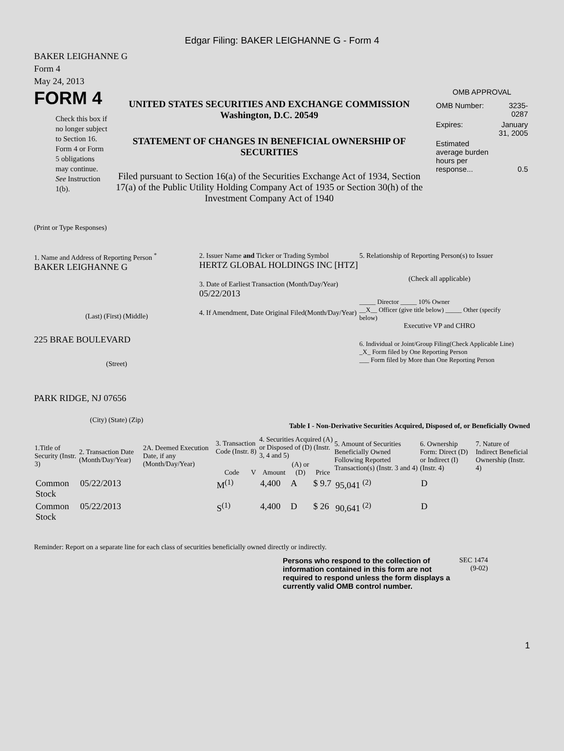Edgar Filing: BAKER LEIGHANNE G - Form 4
BAKER LEIGHANNE G
Form 4
May 24, 2013
FORM 4
Check this box if no longer subject to Section 16. Form 4 or Form 5 obligations may continue. See Instruction 1(b).
UNITED STATES SECURITIES AND EXCHANGE COMMISSION
Washington, D.C. 20549
STATEMENT OF CHANGES IN BENEFICIAL OWNERSHIP OF SECURITIES
Filed pursuant to Section 16(a) of the Securities Exchange Act of 1934, Section 17(a) of the Public Utility Holding Company Act of 1935 or Section 30(h) of the Investment Company Act of 1940
OMB APPROVAL
| OMB Number: | 3235-0287 |
| Expires: | January 31, 2005 |
| Estimated average burden hours per response... | 0.5 |
(Print or Type Responses)
1. Name and Address of Reporting Person <sup>*</sup>
BAKER LEIGHANNE G
(Last) (First) (Middle)
225 BRAE BOULEVARD
(Street)
PARK RIDGE, NJ 07656
(City) (State) (Zip)
2. Issuer Name and Ticker or Trading Symbol
HERTZ GLOBAL HOLDINGS INC [HTZ]
3. Date of Earliest Transaction (Month/Day/Year)
05/22/2013
4. If Amendment, Date Original Filed(Month/Day/Year)
5. Relationship of Reporting Person(s) to Issuer
(Check all applicable)
_____ Director _____ 10% Owner
__X__ Officer (give title below) _____ Other (specify below)
Executive VP and CHRO
6. Individual or Joint/Group Filing(Check Applicable Line)
_X_ Form filed by One Reporting Person
___ Form filed by More than One Reporting Person
Table I - Non-Derivative Securities Acquired, Disposed of, or Beneficially Owned
| 1.Title of Security (Instr. 3) | 2. Transaction Date (Month/Day/Year) | 2A. Deemed Execution Date, if any (Month/Day/Year) | 3. Transaction Code (Instr. 8) | | 4. Securities Acquired (A) or Disposed of (D) (Instr. 3, 4 and 5) | | | 5. Amount of Securities Beneficially Owned Following Reported Transaction(s) (Instr. 3 and 4) | 6. Ownership Form: Direct (D) or Indirect (I) (Instr. 4) | 7. Nature of Indirect Beneficial Ownership (Instr. 4) |
| --- | --- | --- | --- | --- | --- | --- | --- | --- | --- | --- |
| | | | Code | V | Amount | (A) or (D) | Price | | | |
| Common Stock | 05/22/2013 | | M<sup>(1)</sup> | | 4,400 | A | $ 9.7 | 95,041 <sup>(2)</sup> | D | |
| Common Stock | 05/22/2013 | | S<sup>(1)</sup> | | 4,400 | D | $ 26 | 90,641 <sup>(2)</sup> | D | |
Reminder: Report on a separate line for each class of securities beneficially owned directly or indirectly.
Persons who respond to the collection of information contained in this form are not required to respond unless the form displays a currently valid OMB control number.
SEC 1474 (9-02)
1